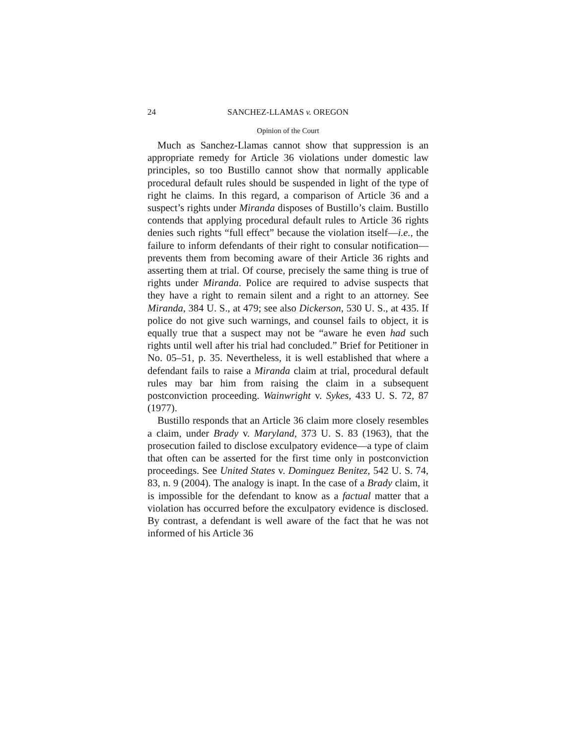24 SANCHEZ-LLAMAS v. OREGON
Opinion of the Court
Much as Sanchez-Llamas cannot show that suppression is an appropriate remedy for Article 36 violations under domestic law principles, so too Bustillo cannot show that normally applicable procedural default rules should be suspended in light of the type of right he claims. In this regard, a comparison of Article 36 and a suspect’s rights under Miranda disposes of Bustillo’s claim. Bustillo contends that applying procedural default rules to Article 36 rights denies such rights “full effect” because the violation itself—i.e., the failure to inform defendants of their right to consular notification—prevents them from becoming aware of their Article 36 rights and asserting them at trial. Of course, precisely the same thing is true of rights under Miranda. Police are required to advise suspects that they have a right to remain silent and a right to an attorney. See Miranda, 384 U. S., at 479; see also Dickerson, 530 U. S., at 435. If police do not give such warnings, and counsel fails to object, it is equally true that a suspect may not be “aware he even had such rights until well after his trial had concluded.” Brief for Petitioner in No. 05–51, p. 35. Nevertheless, it is well established that where a defendant fails to raise a Miranda claim at trial, procedural default rules may bar him from raising the claim in a subsequent postconviction proceeding. Wainwright v. Sykes, 433 U. S. 72, 87 (1977).
Bustillo responds that an Article 36 claim more closely resembles a claim, under Brady v. Maryland, 373 U. S. 83 (1963), that the prosecution failed to disclose exculpatory evidence—a type of claim that often can be asserted for the first time only in postconviction proceedings. See United States v. Dominguez Benitez, 542 U. S. 74, 83, n. 9 (2004). The analogy is inapt. In the case of a Brady claim, it is impossible for the defendant to know as a factual matter that a violation has occurred before the exculpatory evidence is disclosed. By contrast, a defendant is well aware of the fact that he was not informed of his Article 36